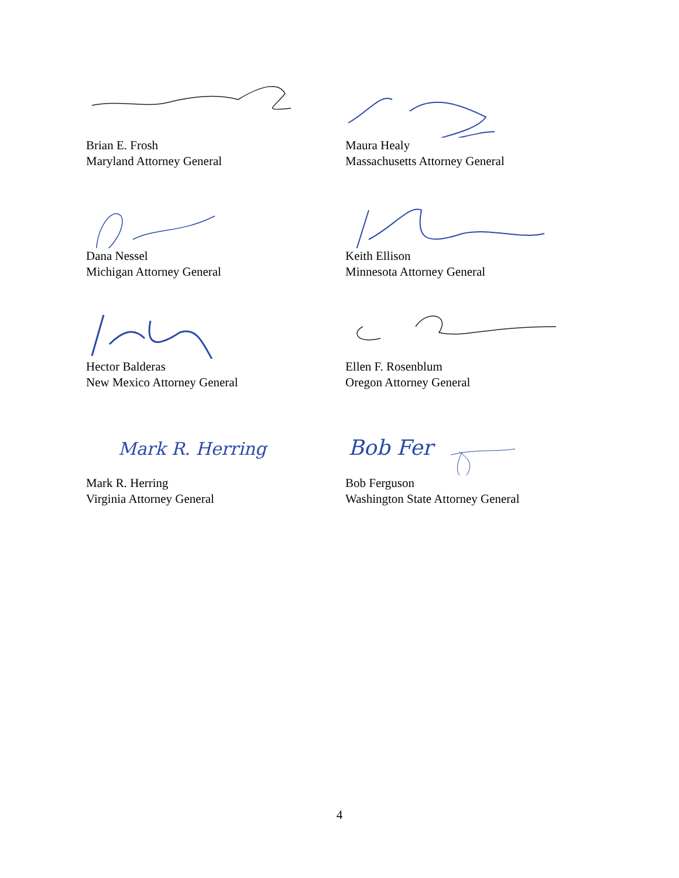Brian E. Frosh
Maryland Attorney General
Maura Healy
Massachusetts Attorney General
Dana Nessel
Michigan Attorney General
Keith Ellison
Minnesota Attorney General
Hector Balderas
New Mexico Attorney General
Ellen F. Rosenblum
Oregon Attorney General
Mark R. Herring
Mark R. Herring
Virginia Attorney General
Bob Fer
Bob Ferguson
Washington State Attorney General
4